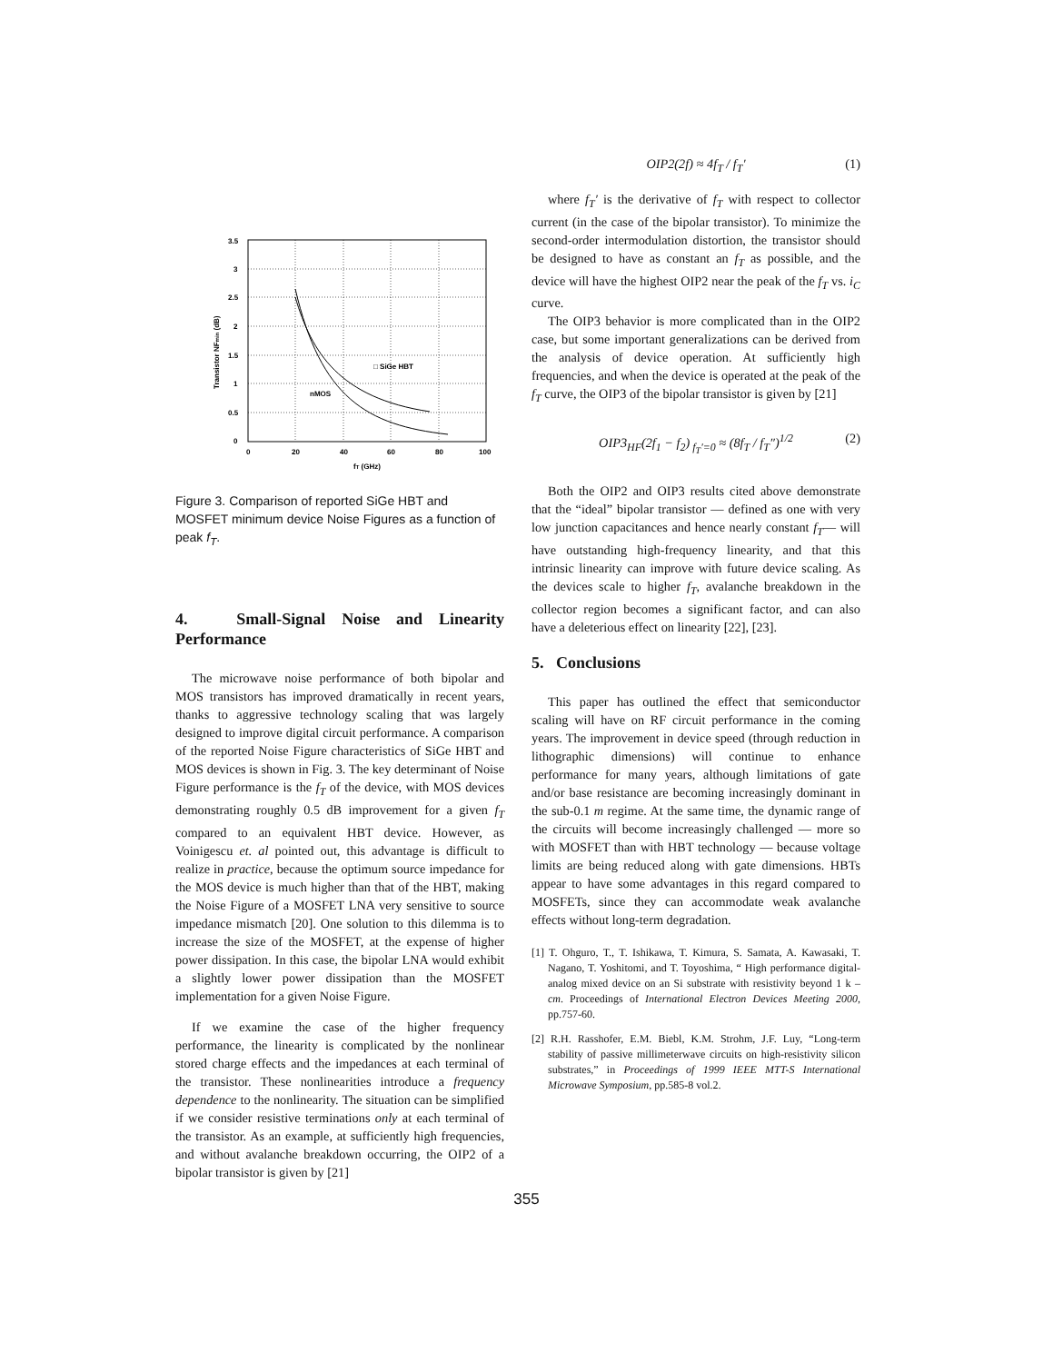3.5
3
2.5
2
1.5
1
0.5
0
0
20
40
60
80
100
fT (GHz)
□ SiGe HBT
nMOS
Transistor NFmin (dB)
Figure 3. Comparison of reported SiGe HBT and MOSFET minimum device Noise Figures as a function of peak f<sub>T</sub>.
4. Small-Signal Noise and Linearity Performance
The microwave noise performance of both bipolar and MOS transistors has improved dramatically in recent years, thanks to aggressive technology scaling that was largely designed to improve digital circuit performance. A comparison of the reported Noise Figure characteristics of SiGe HBT and MOS devices is shown in Fig. 3. The key determinant of Noise Figure performance is the f<sub>T</sub> of the device, with MOS devices demonstrating roughly 0.5 dB improvement for a given f<sub>T</sub> compared to an equivalent HBT device. However, as Voinigescu et. al pointed out, this advantage is difficult to realize in practice, because the optimum source impedance for the MOS device is much higher than that of the HBT, making the Noise Figure of a MOSFET LNA very sensitive to source impedance mismatch [20]. One solution to this dilemma is to increase the size of the MOSFET, at the expense of higher power dissipation. In this case, the bipolar LNA would exhibit a slightly lower power dissipation than the MOSFET implementation for a given Noise Figure.
If we examine the case of the higher frequency performance, the linearity is complicated by the nonlinear stored charge effects and the impedances at each terminal of the transistor. These nonlinearities introduce a frequency dependence to the nonlinearity. The situation can be simplified if we consider resistive terminations only at each terminal of the transistor. As an example, at sufficiently high frequencies, and without avalanche breakdown occurring, the OIP2 of a bipolar transistor is given by [21]
OIP2(2f) ≈ 4f<sub>T</sub> / f<sub>T</sub>′ (1)
where f<sub>T</sub>′ is the derivative of f<sub>T</sub> with respect to collector current (in the case of the bipolar transistor). To minimize the second-order intermodulation distortion, the transistor should be designed to have as constant an f<sub>T</sub> as possible, and the device will have the highest OIP2 near the peak of the f<sub>T</sub> vs. i<sub>C</sub> curve.
The OIP3 behavior is more complicated than in the OIP2 case, but some important generalizations can be derived from the analysis of device operation. At sufficiently high frequencies, and when the device is operated at the peak of the f<sub>T</sub> curve, the OIP3 of the bipolar transistor is given by [21]
OIP3<sub>HF</sub>(2f<sub>1</sub> − f<sub>2</sub>)<sub>f<sub>T</sub>′=0</sub> ≈ (8f<sub>T</sub> / f<sub>T</sub>″)<sup>1/2</sup> (2)
Both the OIP2 and OIP3 results cited above demonstrate that the “ideal” bipolar transistor — defined as one with very low junction capacitances and hence nearly constant f<sub>T</sub>— will have outstanding high-frequency linearity, and that this intrinsic linearity can improve with future device scaling. As the devices scale to higher f<sub>T</sub>, avalanche breakdown in the collector region becomes a significant factor, and can also have a deleterious effect on linearity [22], [23].
5. Conclusions
This paper has outlined the effect that semiconductor scaling will have on RF circuit performance in the coming years. The improvement in device speed (through reduction in lithographic dimensions) will continue to enhance performance for many years, although limitations of gate and/or base resistance are becoming increasingly dominant in the sub-0.1 m regime. At the same time, the dynamic range of the circuits will become increasingly challenged — more so with MOSFET than with HBT technology — because voltage limits are being reduced along with gate dimensions. HBTs appear to have some advantages in this regard compared to MOSFETs, since they can accommodate weak avalanche effects without long-term degradation.
[1] T. Ohguro, T., T. Ishikawa, T. Kimura, S. Samata, A. Kawasaki, T. Nagano, T. Yoshitomi, and T. Toyoshima, “ High performance digital-analog mixed device on an Si substrate with resistivity beyond 1 k – cm. Proceedings of International Electron Devices Meeting 2000, pp.757-60.
[2] R.H. Rasshofer, E.M. Biebl, K.M. Strohm, J.F. Luy, “Long-term stability of passive millimeterwave circuits on high-resistivity silicon substrates,” in Proceedings of 1999 IEEE MTT-S International Microwave Symposium, pp.585-8 vol.2.
355